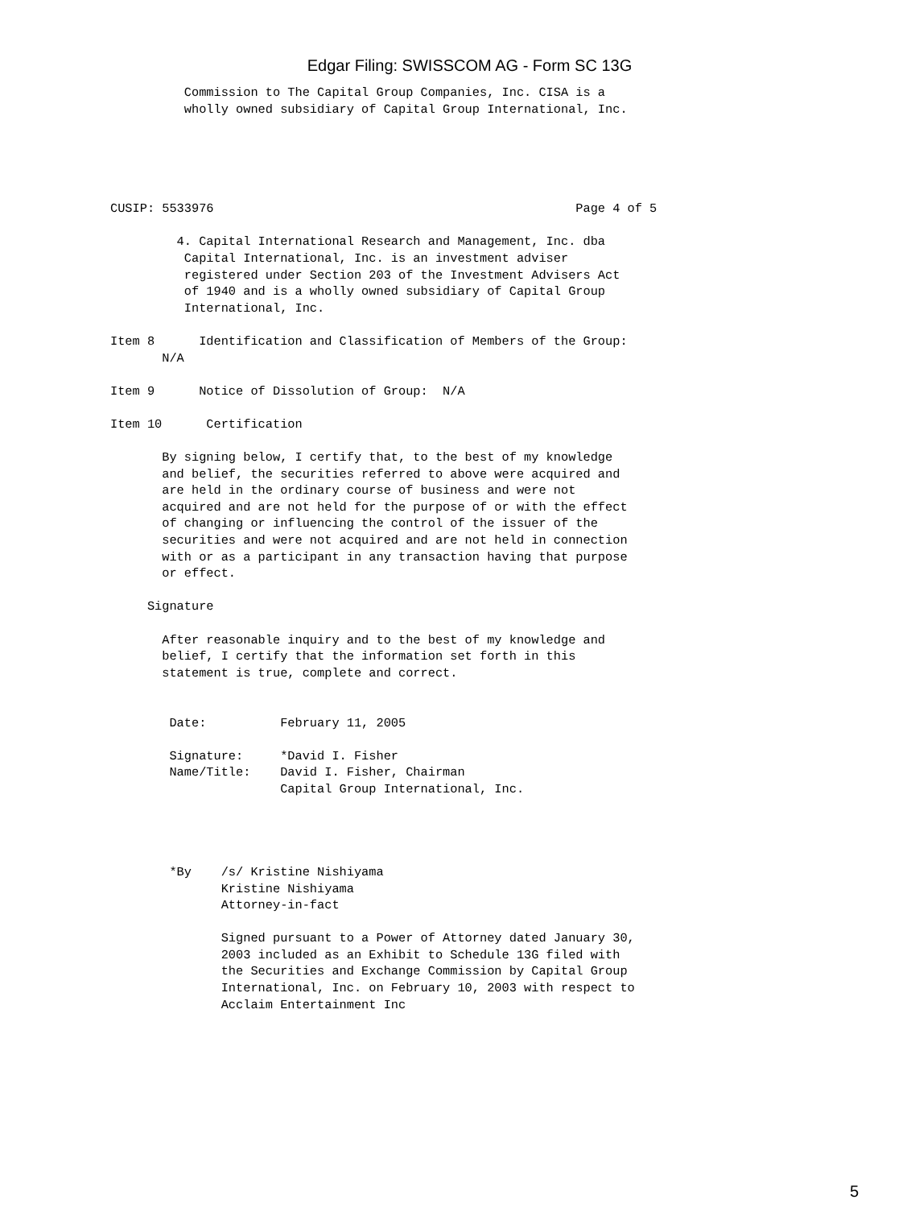Edgar Filing: SWISSCOM AG - Form SC 13G
          Commission to The Capital Group Companies, Inc. CISA is a
          wholly owned subsidiary of Capital Group International, Inc.





CUSIP: 5533976                                                 Page 4 of 5

         4. Capital International Research and Management, Inc. dba
          Capital International, Inc. is an investment adviser
          registered under Section 203 of the Investment Advisers Act
          of 1940 and is a wholly owned subsidiary of Capital Group
          International, Inc.

Item 8      Identification and Classification of Members of the Group:
       N/A

Item 9      Notice of Dissolution of Group:  N/A

Item 10      Certification

       By signing below, I certify that, to the best of my knowledge
       and belief, the securities referred to above were acquired and
       are held in the ordinary course of business and were not
       acquired and are not held for the purpose of or with the effect
       of changing or influencing the control of the issuer of the
       securities and were not acquired and are not held in connection
       with or as a participant in any transaction having that purpose
       or effect.

     Signature

       After reasonable inquiry and to the best of my knowledge and
       belief, I certify that the information set forth in this
       statement is true, complete and correct.


        Date:          February 11, 2005

        Signature:     *David I. Fisher
        Name/Title:    David I. Fisher, Chairman
                       Capital Group International, Inc.




        *By    /s/ Kristine Nishiyama
               Kristine Nishiyama
               Attorney-in-fact

               Signed pursuant to a Power of Attorney dated January 30,
               2003 included as an Exhibit to Schedule 13G filed with
               the Securities and Exchange Commission by Capital Group
               International, Inc. on February 10, 2003 with respect to
               Acclaim Entertainment Inc
5